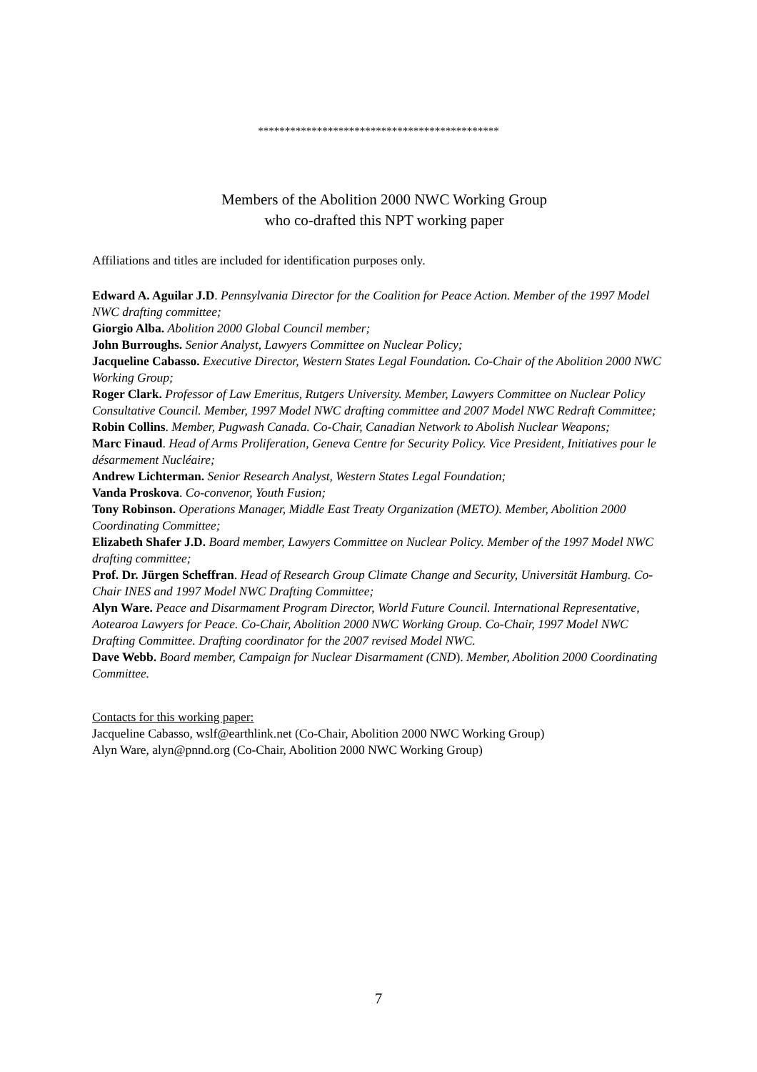*********************************************
Members of the Abolition 2000 NWC Working Group
who co-drafted this NPT working paper
Affiliations and titles are included for identification purposes only.
Edward A. Aguilar J.D. Pennsylvania Director for the Coalition for Peace Action. Member of the 1997 Model NWC drafting committee;
Giorgio Alba. Abolition 2000 Global Council member;
John Burroughs. Senior Analyst, Lawyers Committee on Nuclear Policy;
Jacqueline Cabasso. Executive Director, Western States Legal Foundation. Co-Chair of the Abolition 2000 NWC Working Group;
Roger Clark. Professor of Law Emeritus, Rutgers University. Member, Lawyers Committee on Nuclear Policy Consultative Council. Member, 1997 Model NWC drafting committee and 2007 Model NWC Redraft Committee;
Robin Collins. Member, Pugwash Canada. Co-Chair, Canadian Network to Abolish Nuclear Weapons;
Marc Finaud. Head of Arms Proliferation, Geneva Centre for Security Policy. Vice President, Initiatives pour le désarmement Nucléaire;
Andrew Lichterman. Senior Research Analyst, Western States Legal Foundation;
Vanda Proskova. Co-convenor, Youth Fusion;
Tony Robinson. Operations Manager, Middle East Treaty Organization (METO). Member, Abolition 2000 Coordinating Committee;
Elizabeth Shafer J.D. Board member, Lawyers Committee on Nuclear Policy. Member of the 1997 Model NWC drafting committee;
Prof. Dr. Jürgen Scheffran. Head of Research Group Climate Change and Security, Universität Hamburg. Co-Chair INES and 1997 Model NWC Drafting Committee;
Alyn Ware. Peace and Disarmament Program Director, World Future Council. International Representative, Aotearoa Lawyers for Peace. Co-Chair, Abolition 2000 NWC Working Group. Co-Chair, 1997 Model NWC Drafting Committee. Drafting coordinator for the 2007 revised Model NWC.
Dave Webb. Board member, Campaign for Nuclear Disarmament (CND). Member, Abolition 2000 Coordinating Committee.
Contacts for this working paper:
Jacqueline Cabasso, wslf@earthlink.net (Co-Chair, Abolition 2000 NWC Working Group)
Alyn Ware, alyn@pnnd.org (Co-Chair, Abolition 2000 NWC Working Group)
7